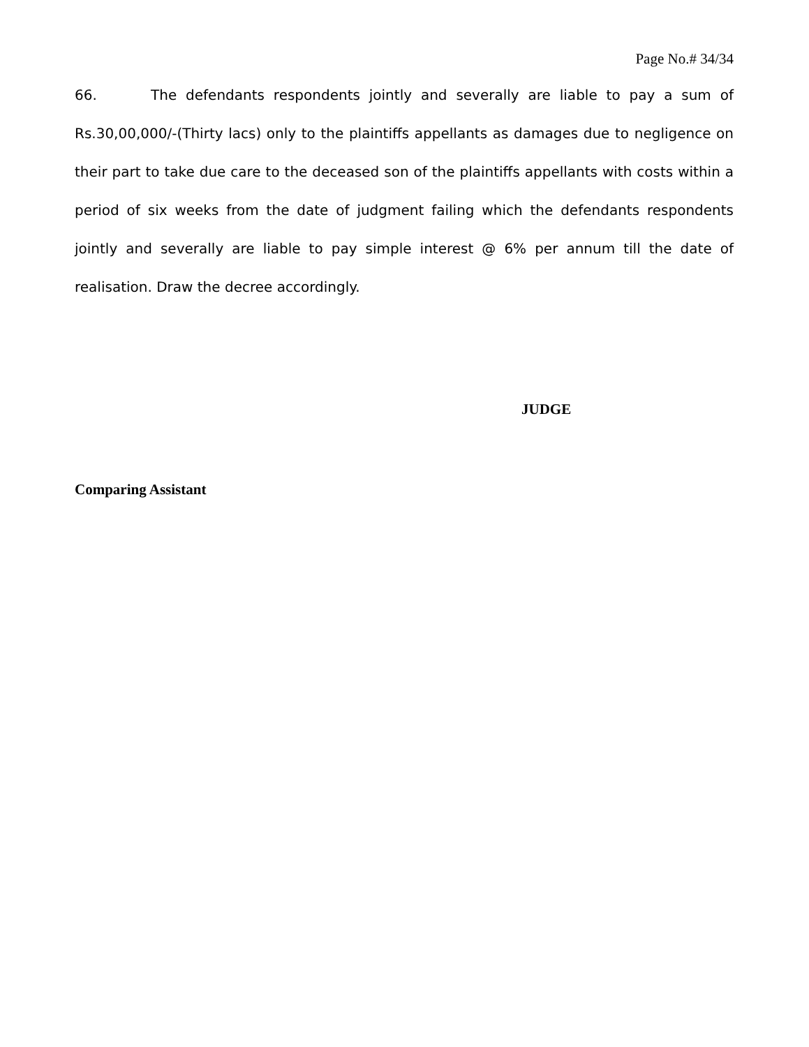Page No.# 34/34
66. The defendants respondents jointly and severally are liable to pay a sum of Rs.30,00,000/-(Thirty lacs) only to the plaintiffs appellants as damages due to negligence on their part to take due care to the deceased son of the plaintiffs appellants with costs within a period of six weeks from the date of judgment failing which the defendants respondents jointly and severally are liable to pay simple interest @ 6% per annum till the date of realisation. Draw the decree accordingly.
JUDGE
Comparing Assistant